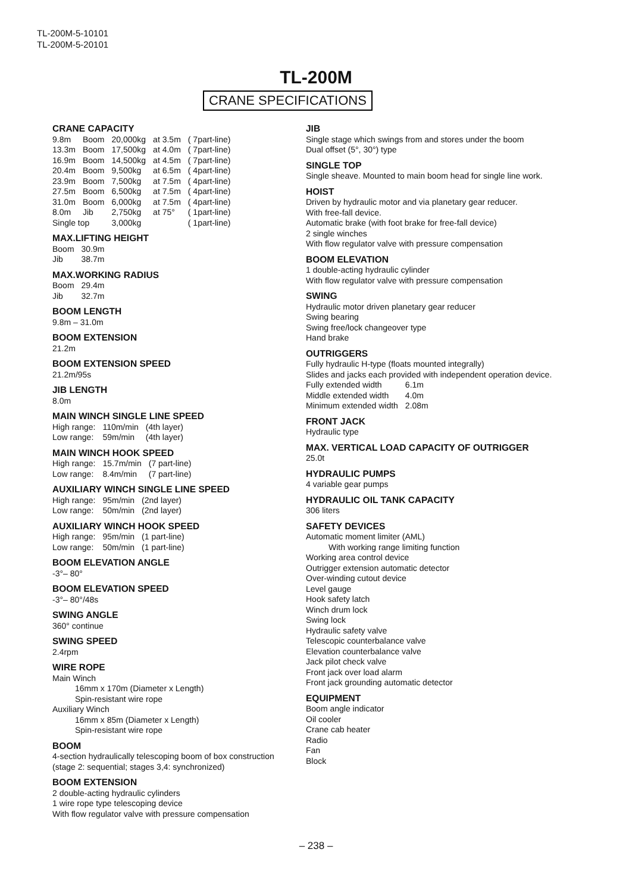TL-200M-5-10101
TL-200M-5-20101
TL-200M
CRANE SPECIFICATIONS
CRANE CAPACITY
| 9.8m | Boom | 20,000kg | at 3.5m | ( 7part-line) |
| 13.3m | Boom | 17,500kg | at 4.0m | ( 7part-line) |
| 16.9m | Boom | 14,500kg | at 4.5m | ( 7part-line) |
| 20.4m | Boom | 9,500kg | at 6.5m | ( 4part-line) |
| 23.9m | Boom | 7,500kg | at 7.5m | ( 4part-line) |
| 27.5m | Boom | 6,500kg | at 7.5m | ( 4part-line) |
| 31.0m | Boom | 6,000kg | at 7.5m | ( 4part-line) |
| 8.0m | Jib | 2,750kg | at 75° | ( 1part-line) |
| Single top | | 3,000kg | | ( 1part-line) |
MAX.LIFTING HEIGHT
| Boom | 30.9m |
| Jib | 38.7m |
MAX.WORKING RADIUS
| Boom | 29.4m |
| Jib | 32.7m |
BOOM LENGTH
9.8m – 31.0m
BOOM EXTENSION
21.2m
BOOM EXTENSION SPEED
21.2m/95s
JIB LENGTH
8.0m
MAIN WINCH SINGLE LINE SPEED
| High range: | 110m/min | (4th layer) |
| Low range: | 59m/min | (4th layer) |
MAIN WINCH HOOK SPEED
| High range: | 15.7m/min | (7 part-line) |
| Low range: | 8.4m/min | (7 part-line) |
AUXILIARY WINCH SINGLE LINE SPEED
| High range: | 95m/min | (2nd layer) |
| Low range: | 50m/min | (2nd layer) |
AUXILIARY WINCH HOOK SPEED
| High range: | 95m/min | (1 part-line) |
| Low range: | 50m/min | (1 part-line) |
BOOM ELEVATION ANGLE
-3°– 80°
BOOM ELEVATION SPEED
-3°– 80°/48s
SWING ANGLE
360° continue
SWING SPEED
2.4rpm
WIRE ROPE
Main Winch
16mm x 170m (Diameter x Length)
Spin-resistant wire rope
Auxiliary Winch
16mm x 85m (Diameter x Length)
Spin-resistant wire rope
BOOM
4-section hydraulically telescoping boom of box construction
(stage 2: sequential; stages 3,4: synchronized)
BOOM EXTENSION
2 double-acting hydraulic cylinders
1 wire rope type telescoping device
With flow regulator valve with pressure compensation
JIB
Single stage which swings from and stores under the boom
Dual offset (5°, 30°) type
SINGLE TOP
Single sheave. Mounted to main boom head for single line work.
HOIST
Driven by hydraulic motor and via planetary gear reducer.
With free-fall device.
Automatic brake (with foot brake for free-fall device)
2 single winches
With flow regulator valve with pressure compensation
BOOM ELEVATION
1 double-acting hydraulic cylinder
With flow regulator valve with pressure compensation
SWING
Hydraulic motor driven planetary gear reducer
Swing bearing
Swing free/lock changeover type
Hand brake
OUTRIGGERS
Fully hydraulic H-type (floats mounted integrally)
Slides and jacks each provided with independent operation device.
| Fully extended width | 6.1m |
| Middle extended width | 4.0m |
| Minimum extended width | 2.08m |
FRONT JACK
Hydraulic type
MAX. VERTICAL LOAD CAPACITY OF OUTRIGGER
25.0t
HYDRAULIC PUMPS
4 variable gear pumps
HYDRAULIC OIL TANK CAPACITY
306 liters
SAFETY DEVICES
Automatic moment limiter (AML)
With working range limiting function
Working area control device
Outrigger extension automatic detector
Over-winding cutout device
Level gauge
Hook safety latch
Winch drum lock
Swing lock
Hydraulic safety valve
Telescopic counterbalance valve
Elevation counterbalance valve
Jack pilot check valve
Front jack over load alarm
Front jack grounding automatic detector
EQUIPMENT
Boom angle indicator
Oil cooler
Crane cab heater
Radio
Fan
Block
– 238 –